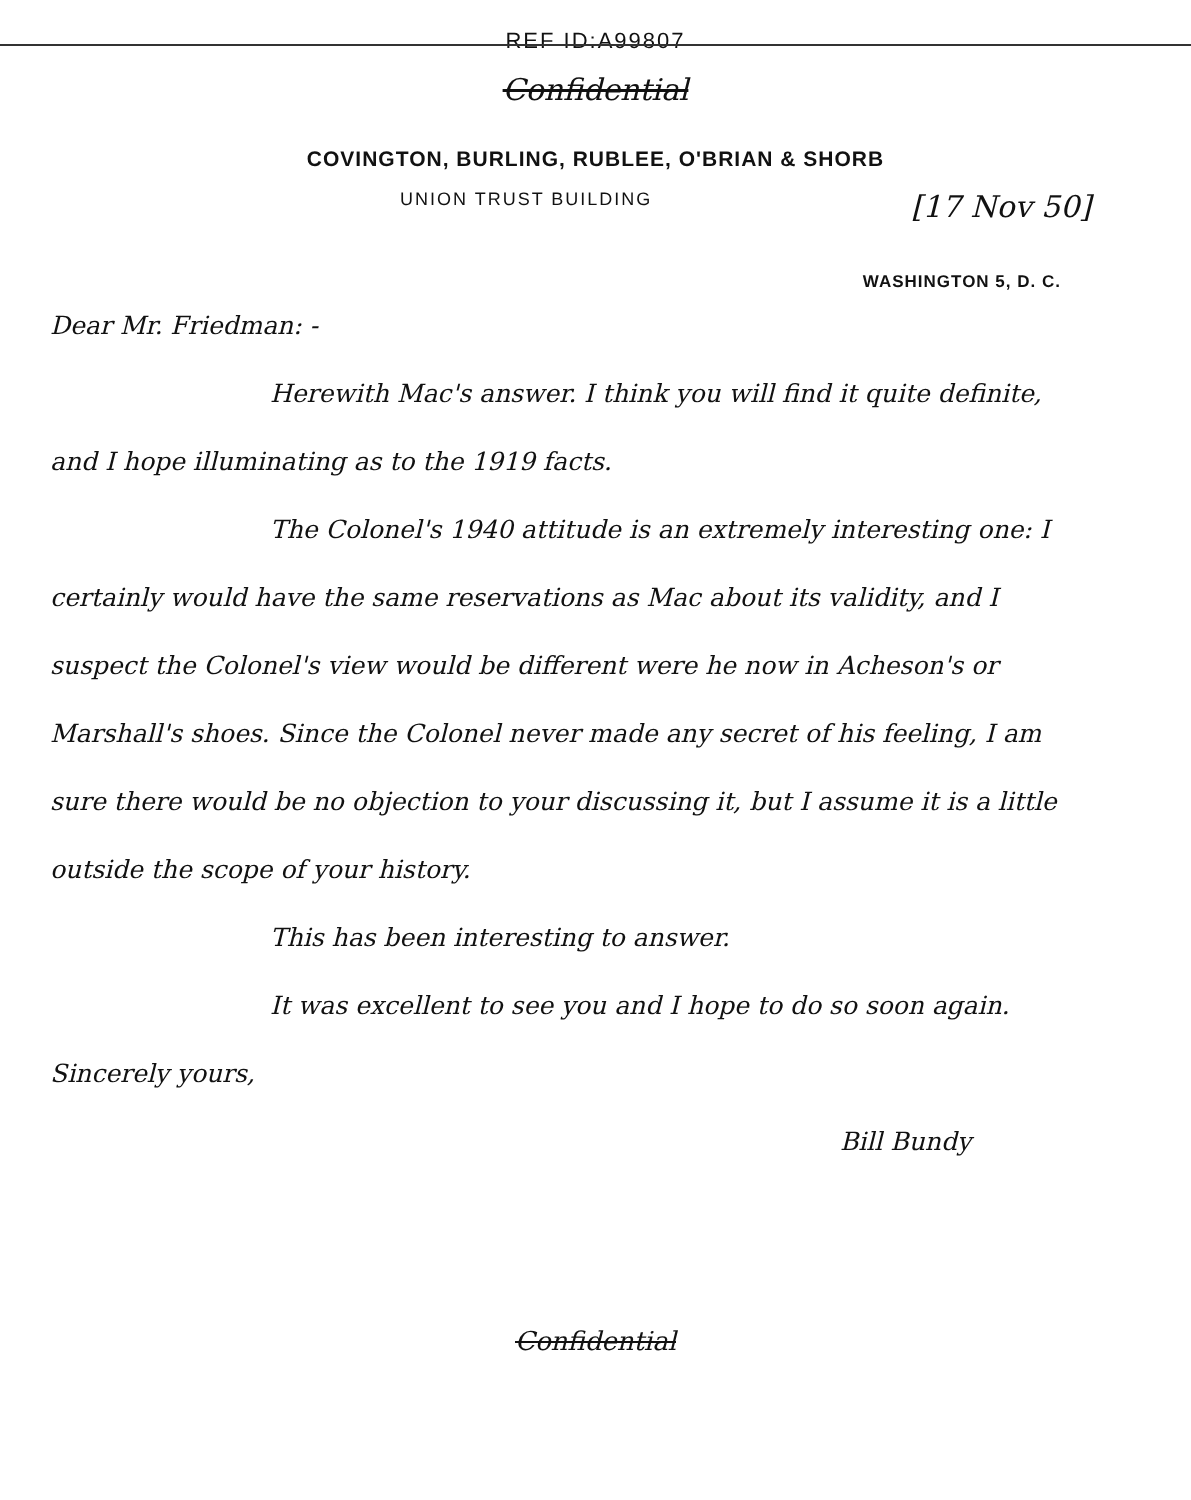REF ID:A99807
Confidential
COVINGTON, BURLING, RUBLEE, O'BRIAN & SHORB
UNION TRUST BUILDING [17 Nov 50]
WASHINGTON 5, D. C.
Dear Mr. Friedman: -
Herewith Mac's answer. I think you will find it quite definite, and I hope illuminating as to the 1919 facts.
The Colonel's 1940 attitude is an extremely interesting one: I certainly would have the same reservations as Mac about its validity, and I suspect the Colonel's view would be different were he now in Acheson's or Marshall's shoes. Since the Colonel never made any secret of his feeling, I am sure there would be no objection to your discussing it, but I assume it is a little outside the scope of your history.
This has been interesting to answer.
It was excellent to see you and I hope to do so soon again.
Sincerely yours,
Bill Bundy
Confidential